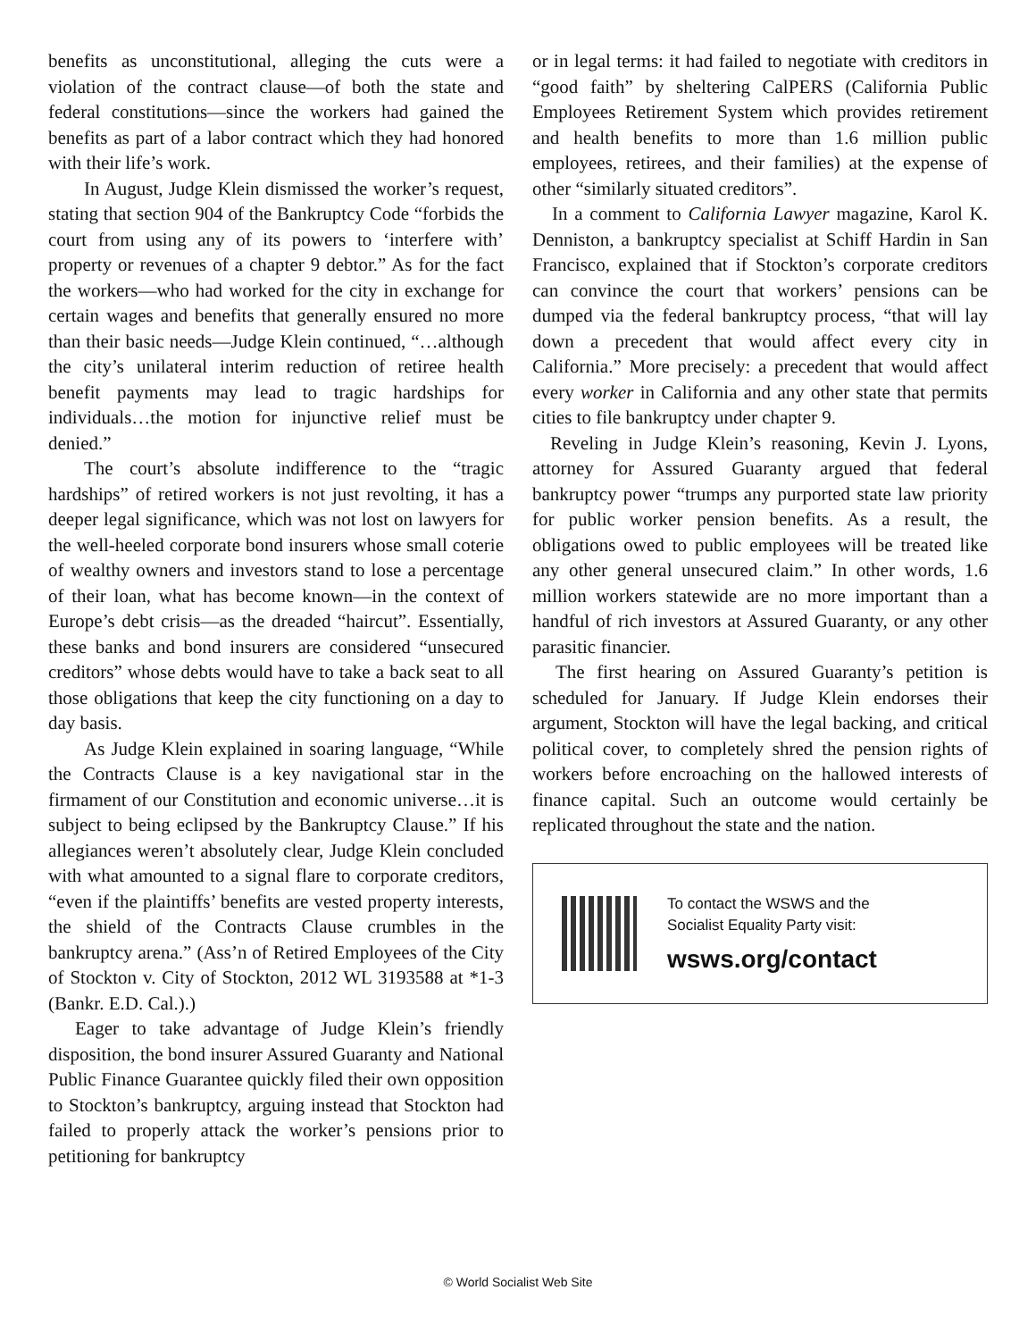benefits as unconstitutional, alleging the cuts were a violation of the contract clause—of both the state and federal constitutions—since the workers had gained the benefits as part of a labor contract which they had honored with their life’s work.
In August, Judge Klein dismissed the worker’s request, stating that section 904 of the Bankruptcy Code “forbids the court from using any of its powers to ‘interfere with’ property or revenues of a chapter 9 debtor.” As for the fact the workers—who had worked for the city in exchange for certain wages and benefits that generally ensured no more than their basic needs—Judge Klein continued, “…although the city’s unilateral interim reduction of retiree health benefit payments may lead to tragic hardships for individuals…the motion for injunctive relief must be denied.”
The court’s absolute indifference to the “tragic hardships” of retired workers is not just revolting, it has a deeper legal significance, which was not lost on lawyers for the well-heeled corporate bond insurers whose small coterie of wealthy owners and investors stand to lose a percentage of their loan, what has become known—in the context of Europe’s debt crisis—as the dreaded “haircut”. Essentially, these banks and bond insurers are considered “unsecured creditors” whose debts would have to take a back seat to all those obligations that keep the city functioning on a day to day basis.
As Judge Klein explained in soaring language, “While the Contracts Clause is a key navigational star in the firmament of our Constitution and economic universe…it is subject to being eclipsed by the Bankruptcy Clause.” If his allegiances weren’t absolutely clear, Judge Klein concluded with what amounted to a signal flare to corporate creditors, “even if the plaintiffs’ benefits are vested property interests, the shield of the Contracts Clause crumbles in the bankruptcy arena.” (Ass’n of Retired Employees of the City of Stockton v. City of Stockton, 2012 WL 3193588 at *1-3 (Bankr. E.D. Cal.).)
Eager to take advantage of Judge Klein’s friendly disposition, the bond insurer Assured Guaranty and National Public Finance Guarantee quickly filed their own opposition to Stockton’s bankruptcy, arguing instead that Stockton had failed to properly attack the worker’s pensions prior to petitioning for bankruptcy
or in legal terms: it had failed to negotiate with creditors in “good faith” by sheltering CalPERS (California Public Employees Retirement System which provides retirement and health benefits to more than 1.6 million public employees, retirees, and their families) at the expense of other “similarly situated creditors”.
In a comment to California Lawyer magazine, Karol K. Denniston, a bankruptcy specialist at Schiff Hardin in San Francisco, explained that if Stockton’s corporate creditors can convince the court that workers’ pensions can be dumped via the federal bankruptcy process, “that will lay down a precedent that would affect every city in California.” More precisely: a precedent that would affect every worker in California and any other state that permits cities to file bankruptcy under chapter 9.
Reveling in Judge Klein’s reasoning, Kevin J. Lyons, attorney for Assured Guaranty argued that federal bankruptcy power “trumps any purported state law priority for public worker pension benefits. As a result, the obligations owed to public employees will be treated like any other general unsecured claim.” In other words, 1.6 million workers statewide are no more important than a handful of rich investors at Assured Guaranty, or any other parasitic financier.
The first hearing on Assured Guaranty’s petition is scheduled for January. If Judge Klein endorses their argument, Stockton will have the legal backing, and critical political cover, to completely shred the pension rights of workers before encroaching on the hallowed interests of finance capital. Such an outcome would certainly be replicated throughout the state and the nation.
To contact the WSWS and the
Socialist Equality Party visit:
wsws.org/contact
© World Socialist Web Site